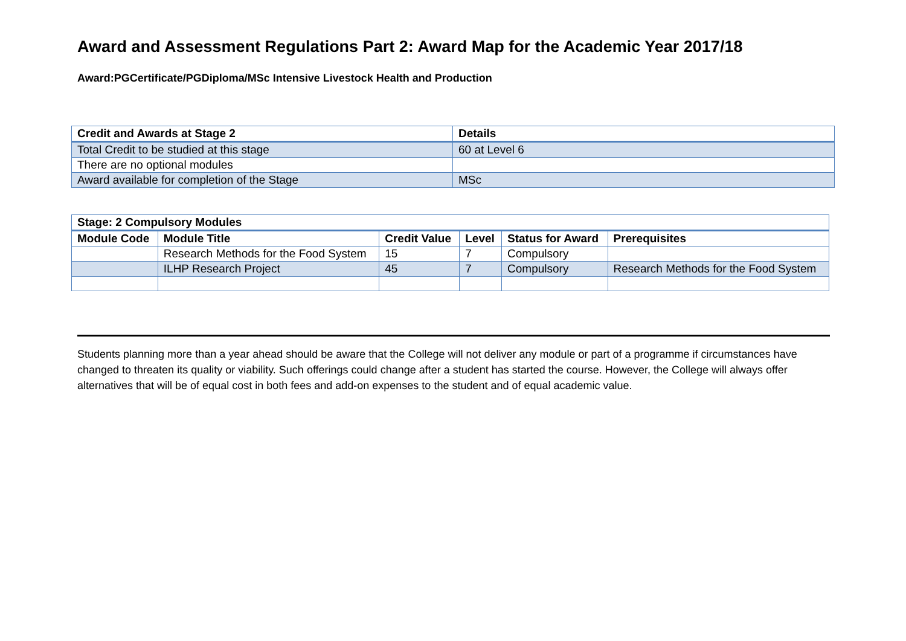Award and Assessment Regulations Part 2: Award Map for the Academic Year 2017/18
Award:PGCertificate/PGDiploma/MSc Intensive Livestock Health and Production
| Credit and Awards at Stage 2 | Details |
| --- | --- |
| Total Credit to be studied at this stage | 60 at Level 6 |
| There are no optional modules | |
| Award available for completion of the Stage | MSc |
| Stage: 2 Compulsory Modules | | | | | |
| --- | --- | --- | --- | --- | --- |
| Module Code | Module Title | Credit Value | Level | Status for Award | Prerequisites |
| | Research Methods for the Food System | 15 | 7 | Compulsory | |
| | ILHP Research Project | 45 | 7 | Compulsory | Research Methods for the Food System |
Students planning more than a year ahead should be aware that the College will not deliver any module or part of a programme if circumstances have changed to threaten its quality or viability. Such offerings could change after a student has started the course. However, the College will always offer alternatives that will be of equal cost in both fees and add-on expenses to the student and of equal academic value.